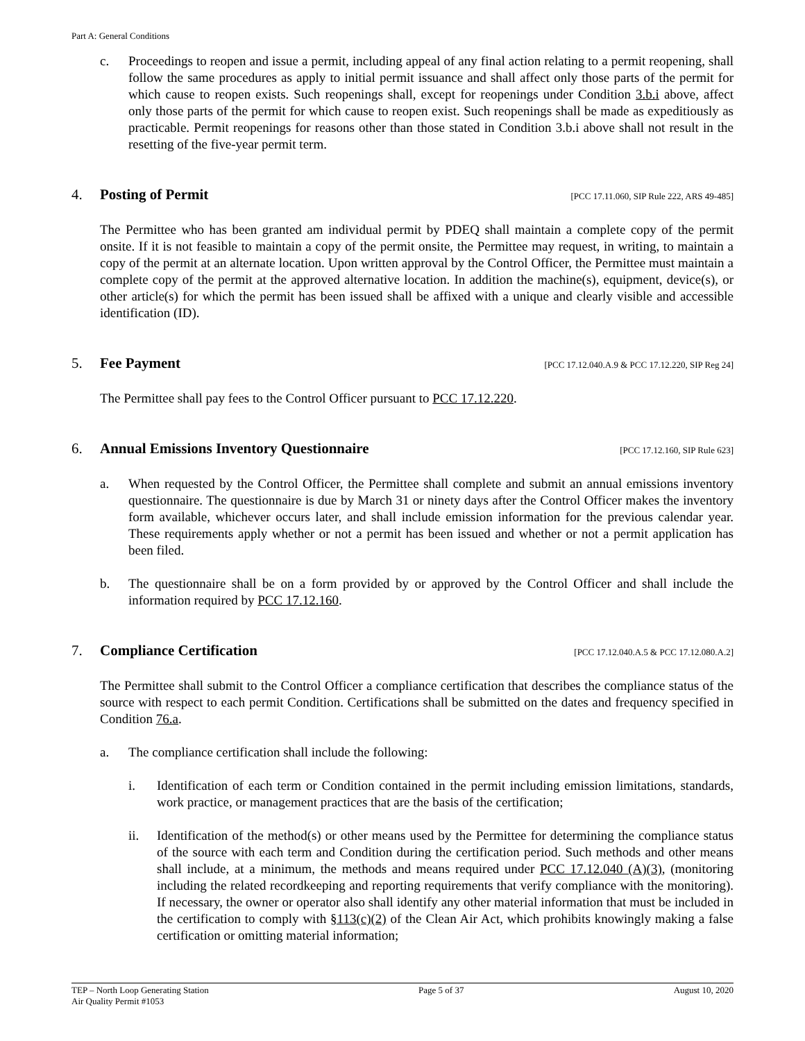Part A: General Conditions
c. Proceedings to reopen and issue a permit, including appeal of any final action relating to a permit reopening, shall follow the same procedures as apply to initial permit issuance and shall affect only those parts of the permit for which cause to reopen exists. Such reopenings shall, except for reopenings under Condition 3.b.i above, affect only those parts of the permit for which cause to reopen exist. Such reopenings shall be made as expeditiously as practicable. Permit reopenings for reasons other than those stated in Condition 3.b.i above shall not result in the resetting of the five-year permit term.
4. Posting of Permit [PCC 17.11.060, SIP Rule 222, ARS 49-485]
The Permittee who has been granted am individual permit by PDEQ shall maintain a complete copy of the permit onsite. If it is not feasible to maintain a copy of the permit onsite, the Permittee may request, in writing, to maintain a copy of the permit at an alternate location. Upon written approval by the Control Officer, the Permittee must maintain a complete copy of the permit at the approved alternative location. In addition the machine(s), equipment, device(s), or other article(s) for which the permit has been issued shall be affixed with a unique and clearly visible and accessible identification (ID).
5. Fee Payment [PCC 17.12.040.A.9 & PCC 17.12.220, SIP Reg 24]
The Permittee shall pay fees to the Control Officer pursuant to PCC 17.12.220.
6. Annual Emissions Inventory Questionnaire [PCC 17.12.160, SIP Rule 623]
a. When requested by the Control Officer, the Permittee shall complete and submit an annual emissions inventory questionnaire. The questionnaire is due by March 31 or ninety days after the Control Officer makes the inventory form available, whichever occurs later, and shall include emission information for the previous calendar year. These requirements apply whether or not a permit has been issued and whether or not a permit application has been filed.
b. The questionnaire shall be on a form provided by or approved by the Control Officer and shall include the information required by PCC 17.12.160.
7. Compliance Certification [PCC 17.12.040.A.5 & PCC 17.12.080.A.2]
The Permittee shall submit to the Control Officer a compliance certification that describes the compliance status of the source with respect to each permit Condition. Certifications shall be submitted on the dates and frequency specified in Condition 76.a.
a. The compliance certification shall include the following:
i. Identification of each term or Condition contained in the permit including emission limitations, standards, work practice, or management practices that are the basis of the certification;
ii. Identification of the method(s) or other means used by the Permittee for determining the compliance status of the source with each term and Condition during the certification period. Such methods and other means shall include, at a minimum, the methods and means required under PCC 17.12.040 (A)(3), (monitoring including the related recordkeeping and reporting requirements that verify compliance with the monitoring). If necessary, the owner or operator also shall identify any other material information that must be included in the certification to comply with §113(c)(2) of the Clean Air Act, which prohibits knowingly making a false certification or omitting material information;
TEP – North Loop Generating Station
Air Quality Permit #1053
Page 5 of 37 August 10, 2020